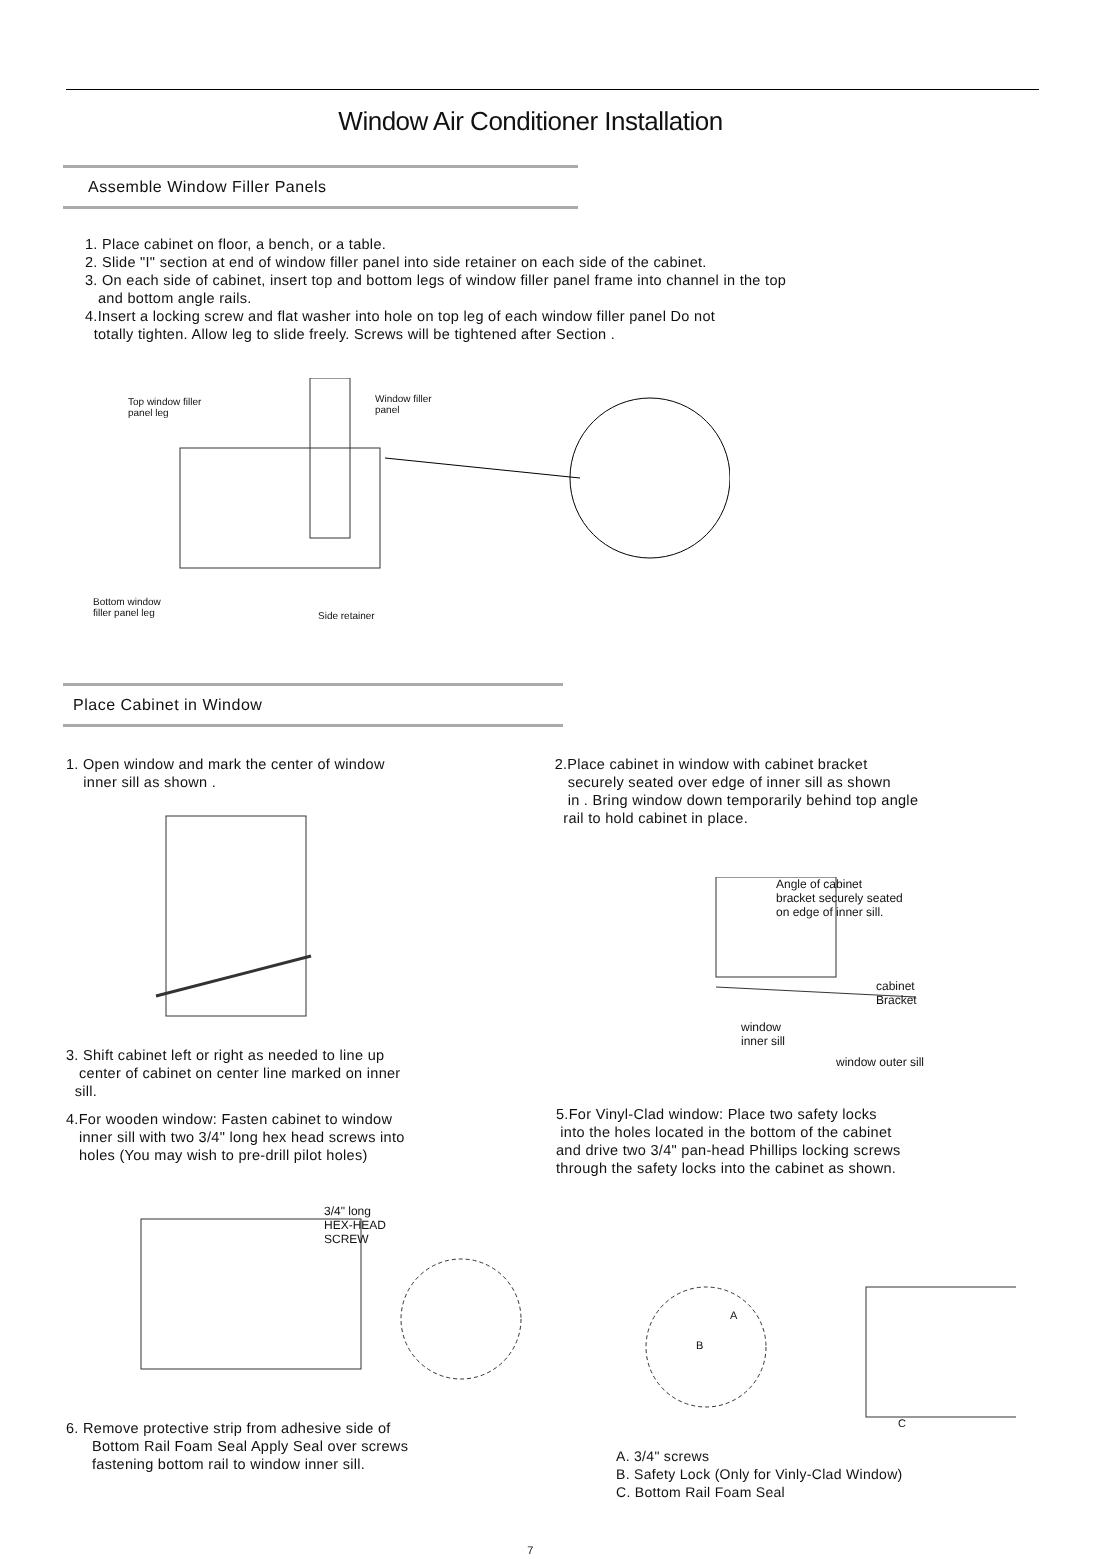Window Air Conditioner Installation
Assemble Window Filler Panels
1. Place cabinet on floor, a bench, or a table.
2. Slide "I" section at end of window filler panel into side retainer on each side of the cabinet.
3. On each side of cabinet, insert top and bottom legs of window filler panel frame into channel in the top
and bottom angle rails.
4.Insert a locking screw and flat washer into hole on top leg of each window filler panel Do not
totally tighten. Allow leg to slide freely. Screws will be tightened after Section .
Top window filler
panel leg
Window filler
panel
Bottom window
filler panel leg
Side retainer
Place Cabinet in Window
1. Open window and mark the center of window
inner sill as shown .
3. Shift cabinet left or right as needed to line up
center of cabinet on center line marked on inner
sill.
4.For wooden window: Fasten cabinet to window
inner sill with two 3/4" long hex head screws into
holes (You may wish to pre-drill pilot holes)
3/4" long
HEX-HEAD
SCREW
6. Remove protective strip from adhesive side of
Bottom Rail Foam Seal Apply Seal over screws
fastening bottom rail to window inner sill.
2.Place cabinet in window with cabinet bracket
securely seated over edge of inner sill as shown
in . Bring window down temporarily behind top angle
rail to hold cabinet in place.
Angle of cabinet
bracket securely seated
on edge of inner sill.
cabinet
Bracket
window
inner sill
window outer sill
5.For Vinyl-Clad window: Place two safety locks
into the holes located in the bottom of the cabinet
and drive two 3/4" pan-head Phillips locking screws
through the safety locks into the cabinet as shown.
A
B
C
A. 3/4" screws
B. Safety Lock (Only for Vinly-Clad Window)
C. Bottom Rail Foam Seal
7